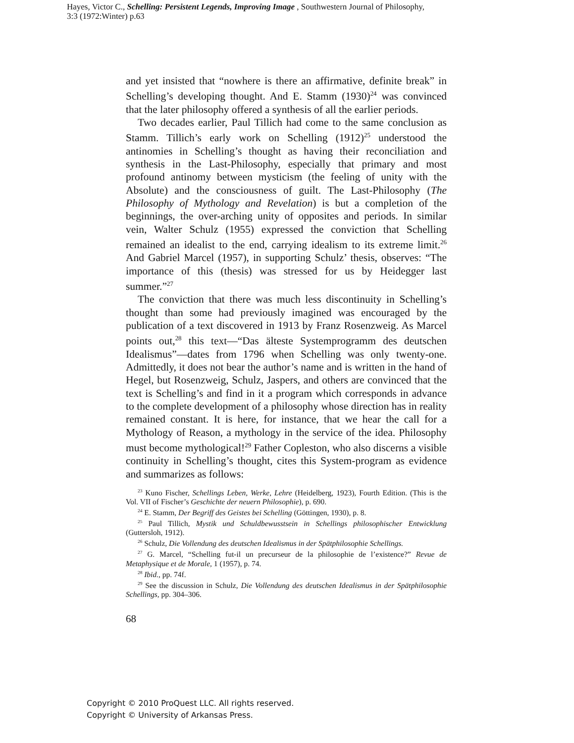Hayes, Victor C., Schelling: Persistent Legends, Improving Image , Southwestern Journal of Philosophy, 3:3 (1972:Winter) p.63
and yet insisted that “nowhere is there an affirmative, definite break” in Schelling’s developing thought. And E. Stamm (1930)<sup>24</sup> was convinced that the later philosophy offered a synthesis of all the earlier periods.
Two decades earlier, Paul Tillich had come to the same conclusion as Stamm. Tillich’s early work on Schelling (1912)<sup>25</sup> understood the antinomies in Schelling’s thought as having their reconciliation and synthesis in the Last-Philosophy, especially that primary and most profound antinomy between mysticism (the feeling of unity with the Absolute) and the consciousness of guilt. The Last-Philosophy (The Philosophy of Mythology and Revelation) is but a completion of the beginnings, the over-arching unity of opposites and periods. In similar vein, Walter Schulz (1955) expressed the conviction that Schelling remained an idealist to the end, carrying idealism to its extreme limit.<sup>26</sup> And Gabriel Marcel (1957), in supporting Schulz’ thesis, observes: “The importance of this (thesis) was stressed for us by Heidegger last summer.”<sup>27</sup>
The conviction that there was much less discontinuity in Schelling’s thought than some had previously imagined was encouraged by the publication of a text discovered in 1913 by Franz Rosenzweig. As Marcel points out,<sup>28</sup> this text—“Das älteste Systemprogramm des deutschen Idealismus”—dates from 1796 when Schelling was only twenty-one. Admittedly, it does not bear the author’s name and is written in the hand of Hegel, but Rosenzweig, Schulz, Jaspers, and others are convinced that the text is Schelling’s and find in it a program which corresponds in advance to the complete development of a philosophy whose direction has in reality remained constant. It is here, for instance, that we hear the call for a Mythology of Reason, a mythology in the service of the idea. Philosophy must become mythological!<sup>29</sup> Father Copleston, who also discerns a visible continuity in Schelling’s thought, cites this System-program as evidence and summarizes as follows:
<sup>23</sup> Kuno Fischer, Schellings Leben, Werke, Lehre (Heidelberg, 1923), Fourth Edition. (This is the Vol. VII of Fischer’s Geschichte der neuern Philosophie), p. 690.
<sup>24</sup> E. Stamm, Der Begriff des Geistes bei Schelling (Göttingen, 1930), p. 8.
<sup>25</sup> Paul Tillich, Mystik und Schuldbewusstsein in Schellings philosophischer Entwicklung (Guttersloh, 1912).
<sup>26</sup> Schulz, Die Vollendung des deutschen Idealismus in der Spätphilosophie Schellings.
<sup>27</sup> G. Marcel, “Schelling fut-il un precurseur de la philosophie de l’existence?” Revue de Metaphysique et de Morale, 1 (1957), p. 74.
<sup>28</sup> Ibid., pp. 74f.
<sup>29</sup> See the discussion in Schulz, Die Vollendung des deutschen Idealismus in der Spätphilosophie Schellings, pp. 304–306.
68
Copyright © 2010 ProQuest LLC. All rights reserved.
Copyright © University of Arkansas Press.